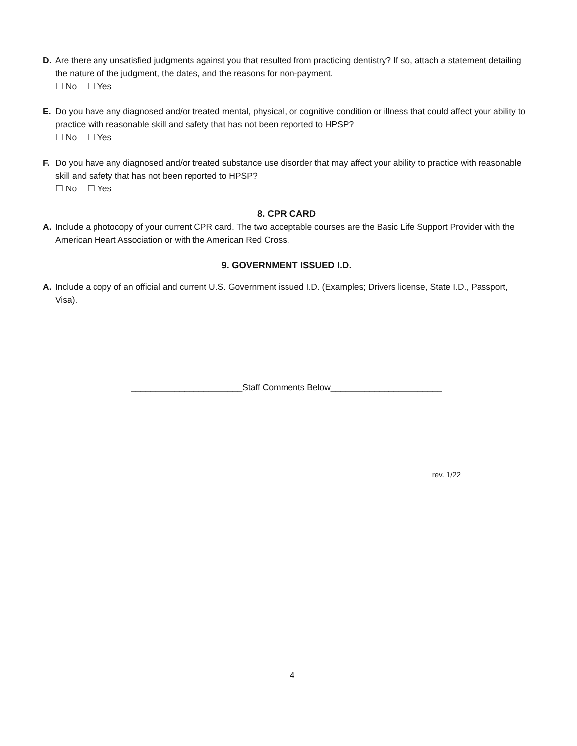D. Are there any unsatisfied judgments against you that resulted from practicing dentistry? If so, attach a statement detailing the nature of the judgment, the dates, and the reasons for non-payment.
☐ No ☐ Yes
E. Do you have any diagnosed and/or treated mental, physical, or cognitive condition or illness that could affect your ability to practice with reasonable skill and safety that has not been reported to HPSP?
☐ No ☐ Yes
F. Do you have any diagnosed and/or treated substance use disorder that may affect your ability to practice with reasonable skill and safety that has not been reported to HPSP?
☐ No ☐ Yes
8. CPR CARD
A. Include a photocopy of your current CPR card. The two acceptable courses are the Basic Life Support Provider with the American Heart Association or with the American Red Cross.
9. GOVERNMENT ISSUED I.D.
A. Include a copy of an official and current U.S. Government issued I.D. (Examples; Drivers license, State I.D., Passport, Visa).
_______________________Staff Comments Below_______________________
rev. 1/22
4